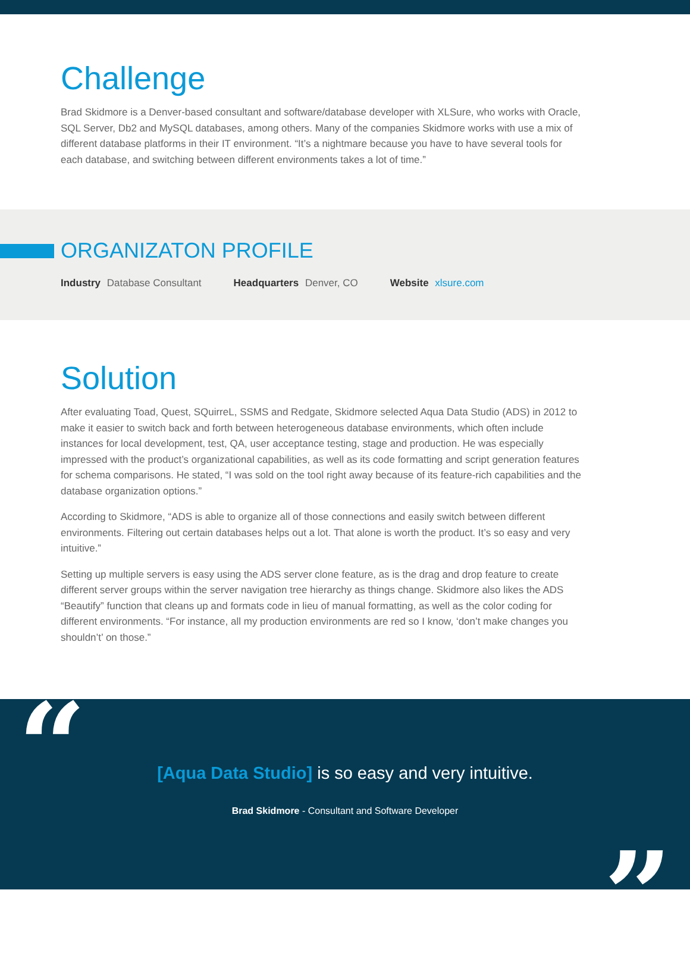Challenge
Brad Skidmore is a Denver-based consultant and software/database developer with XLSure, who works with Oracle, SQL Server, Db2 and MySQL databases, among others. Many of the companies Skidmore works with use a mix of different database platforms in their IT environment. “It’s a nightmare because you have to have several tools for each database, and switching between different environments takes a lot of time.”
ORGANIZATON PROFILE
Industry Database Consultant Headquarters Denver, CO Website xlsure.com
Solution
After evaluating Toad, Quest, SQuirreL, SSMS and Redgate, Skidmore selected Aqua Data Studio (ADS) in 2012 to make it easier to switch back and forth between heterogeneous database environments, which often include instances for local development, test, QA, user acceptance testing, stage and production. He was especially impressed with the product’s organizational capabilities, as well as its code formatting and script generation features for schema comparisons. He stated, “I was sold on the tool right away because of its feature-rich capabilities and the database organization options.”
According to Skidmore, “ADS is able to organize all of those connections and easily switch between different environments. Filtering out certain databases helps out a lot. That alone is worth the product. It’s so easy and very intuitive.”
Setting up multiple servers is easy using the ADS server clone feature, as is the drag and drop feature to create different server groups within the server navigation tree hierarchy as things change. Skidmore also likes the ADS “Beautify” function that cleans up and formats code in lieu of manual formatting, as well as the color coding for different environments. “For instance, all my production environments are red so I know, ‘don’t make changes you shouldn’t’ on those.”
“
[Aqua Data Studio] is so easy and very intuitive.
Brad Skidmore - Consultant and Software Developer
”